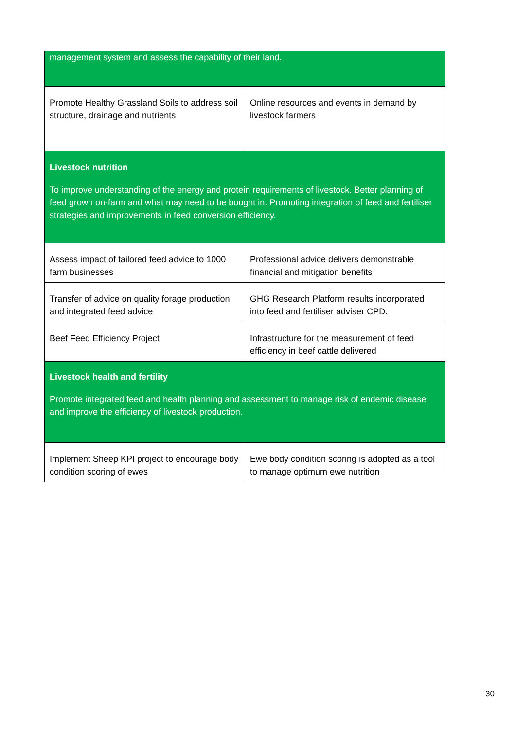| management system and assess the capability of their land. | |
| Promote Healthy Grassland Soils to address soil structure, drainage and nutrients | Online resources and events in demand by livestock farmers |
| Livestock nutrition To improve understanding of the energy and protein requirements of livestock. Better planning of feed grown on-farm and what may need to be bought in. Promoting integration of feed and fertiliser strategies and improvements in feed conversion efficiency. | |
| Assess impact of tailored feed advice to 1000 farm businesses | Professional advice delivers demonstrable financial and mitigation benefits |
| Transfer of advice on quality forage production and integrated feed advice | GHG Research Platform results incorporated into feed and fertiliser adviser CPD. |
| Beef Feed Efficiency Project | Infrastructure for the measurement of feed efficiency in beef cattle delivered |
| Livestock health and fertility Promote integrated feed and health planning and assessment to manage risk of endemic disease and improve the efficiency of livestock production. | |
| Implement Sheep KPI project to encourage body condition scoring of ewes | Ewe body condition scoring is adopted as a tool to manage optimum ewe nutrition |
30